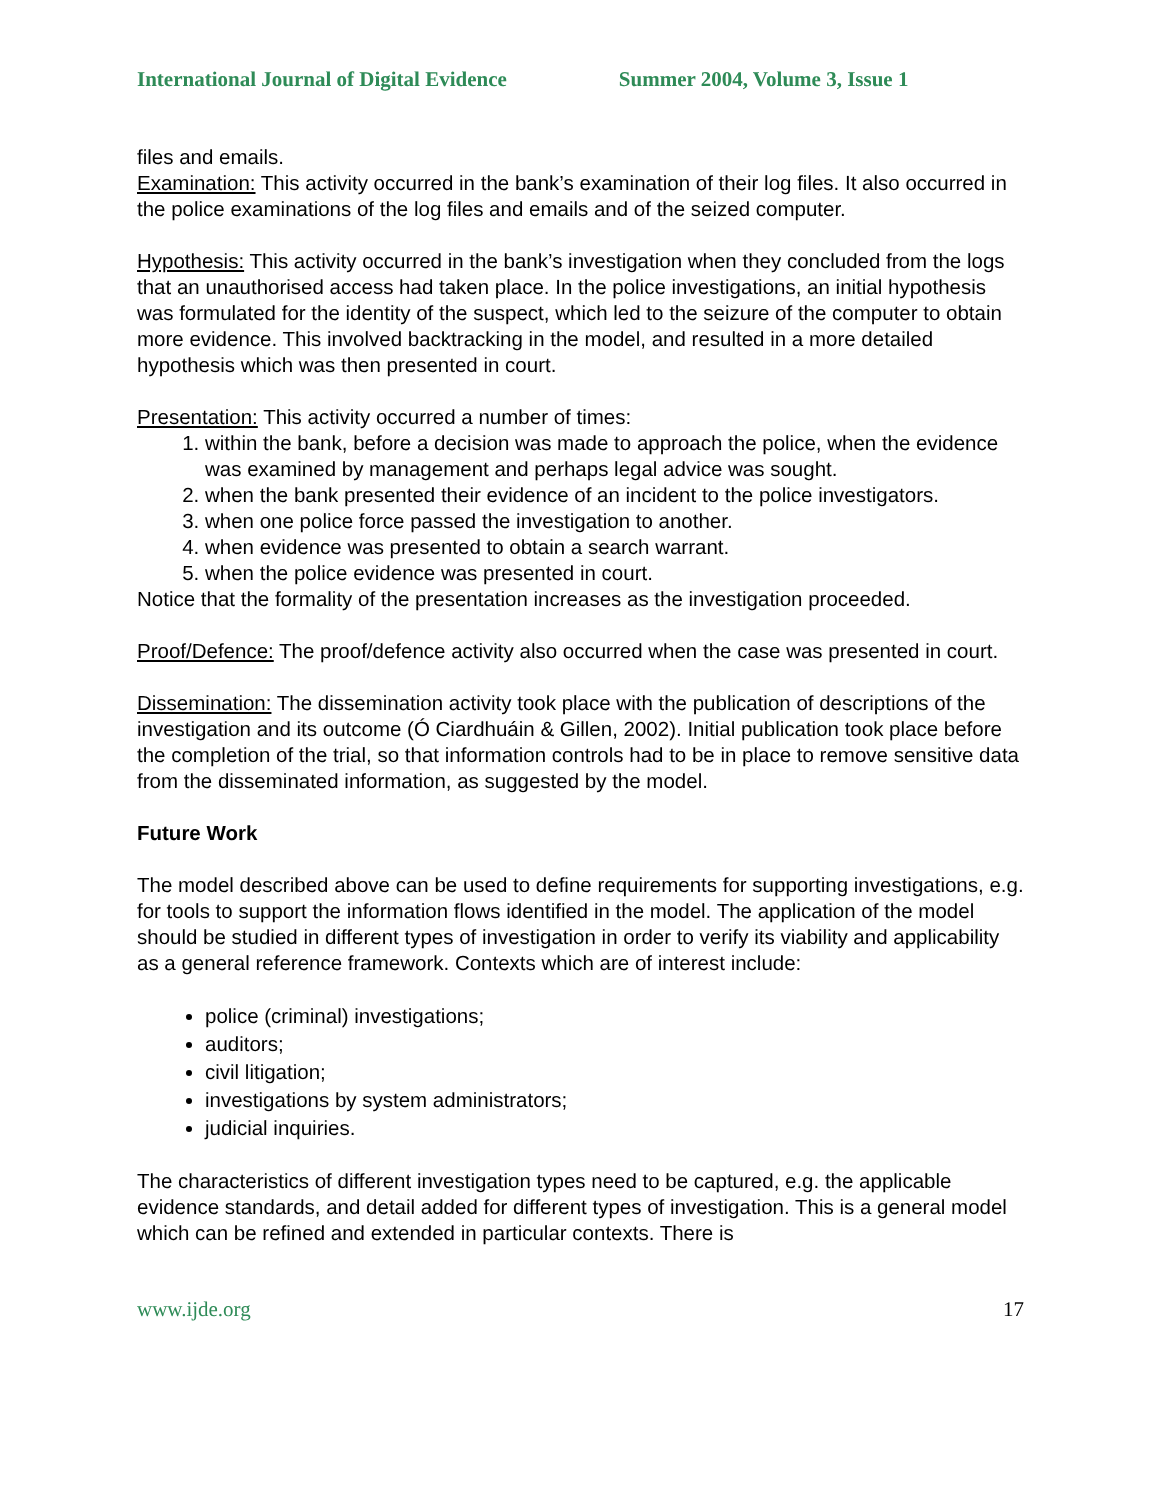International Journal of Digital Evidence Summer 2004, Volume 3, Issue 1
files and emails.
Examination: This activity occurred in the bank’s examination of their log files. It also occurred in the police examinations of the log files and emails and of the seized computer.
Hypothesis: This activity occurred in the bank’s investigation when they concluded from the logs that an unauthorised access had taken place. In the police investigations, an initial hypothesis was formulated for the identity of the suspect, which led to the seizure of the computer to obtain more evidence. This involved backtracking in the model, and resulted in a more detailed hypothesis which was then presented in court.
Presentation: This activity occurred a number of times:
1. within the bank, before a decision was made to approach the police, when the evidence was examined by management and perhaps legal advice was sought.
2. when the bank presented their evidence of an incident to the police investigators.
3. when one police force passed the investigation to another.
4. when evidence was presented to obtain a search warrant.
5. when the police evidence was presented in court.
Notice that the formality of the presentation increases as the investigation proceeded.
Proof/Defence: The proof/defence activity also occurred when the case was presented in court.
Dissemination: The dissemination activity took place with the publication of descriptions of the investigation and its outcome (Ó Ciardhuáin & Gillen, 2002). Initial publication took place before the completion of the trial, so that information controls had to be in place to remove sensitive data from the disseminated information, as suggested by the model.
Future Work
The model described above can be used to define requirements for supporting investigations, e.g. for tools to support the information flows identified in the model. The application of the model should be studied in different types of investigation in order to verify its viability and applicability as a general reference framework. Contexts which are of interest include:
police (criminal) investigations;
auditors;
civil litigation;
investigations by system administrators;
judicial inquiries.
The characteristics of different investigation types need to be captured, e.g. the applicable evidence standards, and detail added for different types of investigation. This is a general model which can be refined and extended in particular contexts. There is
www.ijde.org 17